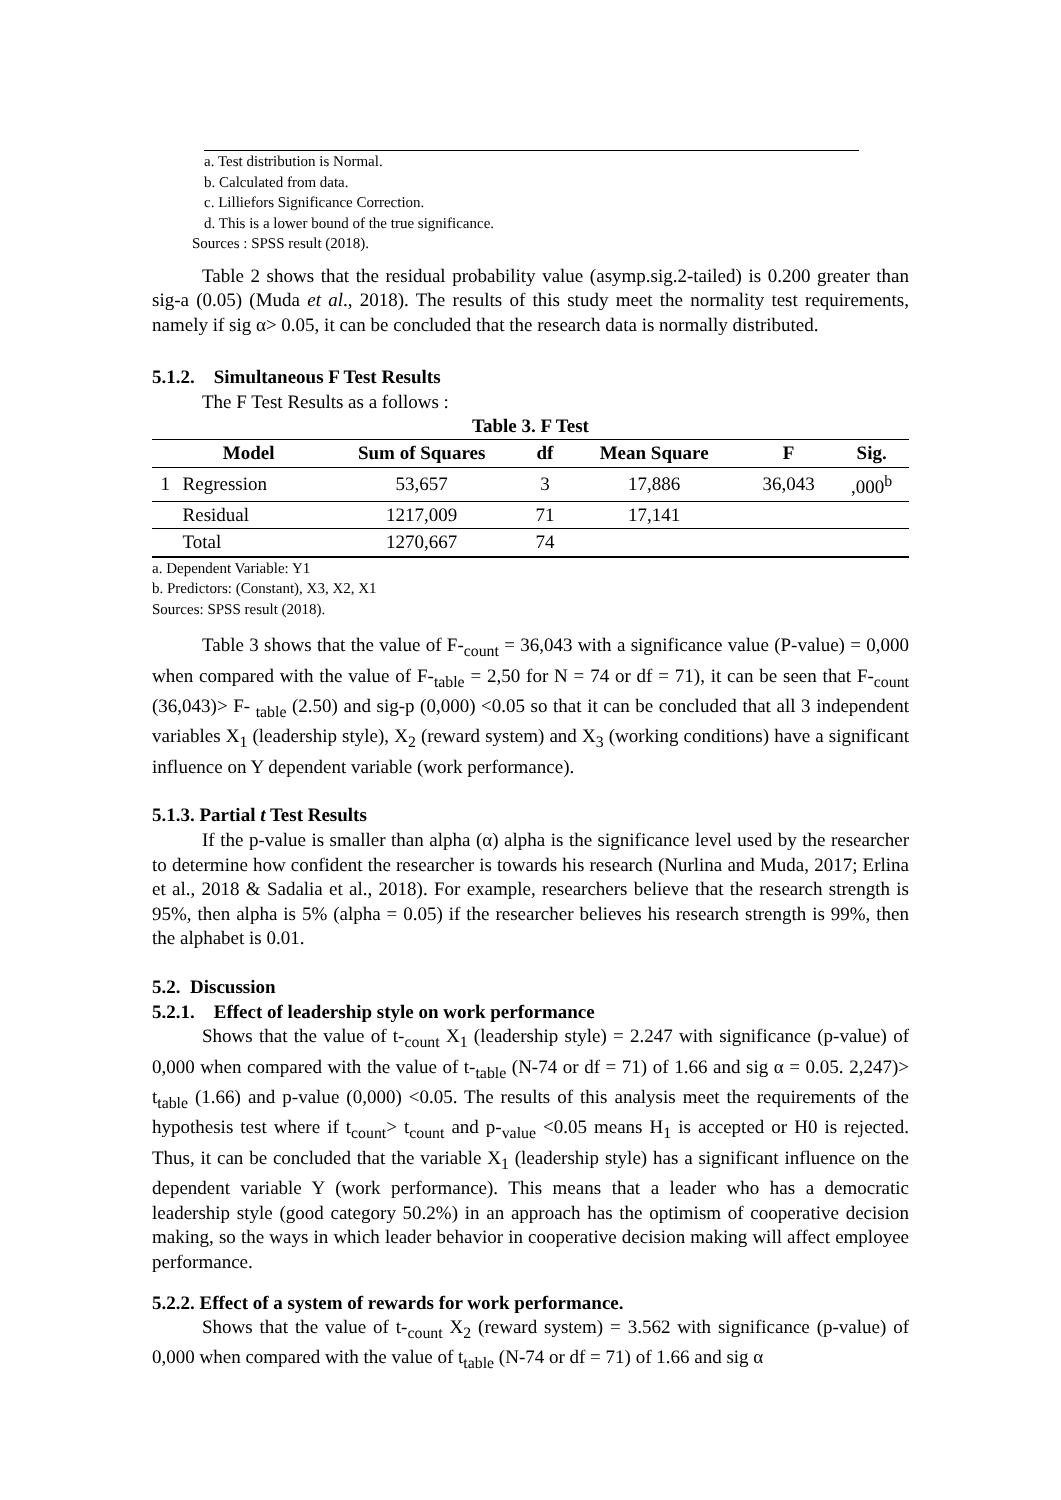a. Test distribution is Normal.
b. Calculated from data.
c. Lilliefors Significance Correction.
d. This is a lower bound of the true significance.
Sources : SPSS result (2018).
Table 2 shows that the residual probability value (asymp.sig.2-tailed) is 0.200 greater than sig-a (0.05) (Muda et al., 2018). The results of this study meet the normality test requirements, namely if sig α> 0.05, it can be concluded that the research data is normally distributed.
5.1.2. Simultaneous F Test Results
The F Test Results as a follows :
Table 3. F Test
| | Model | Sum of Squares | df | Mean Square | F | Sig. |
| --- | --- | --- | --- | --- | --- | --- |
| 1 | Regression | 53,657 | 3 | 17,886 | 36,043 | ,000<sup>b</sup> |
| | Residual | 1217,009 | 71 | 17,141 | | |
| | Total | 1270,667 | 74 | | | |
a. Dependent Variable: Y1
b. Predictors: (Constant), X3, X2, X1
Sources: SPSS result (2018).
Table 3 shows that the value of F-<sub>count</sub> = 36,043 with a significance value (P-value) = 0,000 when compared with the value of F-<sub>table</sub> = 2,50 for N = 74 or df = 71), it can be seen that F-<sub>count</sub> (36,043)> F- <sub>table</sub> (2.50) and sig-p (0,000) <0.05 so that it can be concluded that all 3 independent variables X<sub>1</sub> (leadership style), X<sub>2</sub> (reward system) and X<sub>3</sub> (working conditions) have a significant influence on Y dependent variable (work performance).
5.1.3. Partial t Test Results
If the p-value is smaller than alpha (α) alpha is the significance level used by the researcher to determine how confident the researcher is towards his research (Nurlina and Muda, 2017; Erlina et al., 2018 & Sadalia et al., 2018). For example, researchers believe that the research strength is 95%, then alpha is 5% (alpha = 0.05) if the researcher believes his research strength is 99%, then the alphabet is 0.01.
5.2. Discussion
5.2.1. Effect of leadership style on work performance
Shows that the value of t-<sub>count</sub> X<sub>1</sub> (leadership style) = 2.247 with significance (p-value) of 0,000 when compared with the value of t-<sub>table</sub> (N-74 or df = 71) of 1.66 and sig α = 0.05. 2,247)> t<sub>table</sub> (1.66) and p-value (0,000) <0.05. The results of this analysis meet the requirements of the hypothesis test where if t<sub>count</sub>> t<sub>count</sub> and p-<sub>value</sub> <0.05 means H<sub>1</sub> is accepted or H0 is rejected. Thus, it can be concluded that the variable X<sub>1</sub> (leadership style) has a significant influence on the dependent variable Y (work performance). This means that a leader who has a democratic leadership style (good category 50.2%) in an approach has the optimism of cooperative decision making, so the ways in which leader behavior in cooperative decision making will affect employee performance.
5.2.2. Effect of a system of rewards for work performance.
Shows that the value of t-<sub>count</sub> X<sub>2</sub> (reward system) = 3.562 with significance (p-value) of 0,000 when compared with the value of t<sub>table</sub> (N-74 or df = 71) of 1.66 and sig α